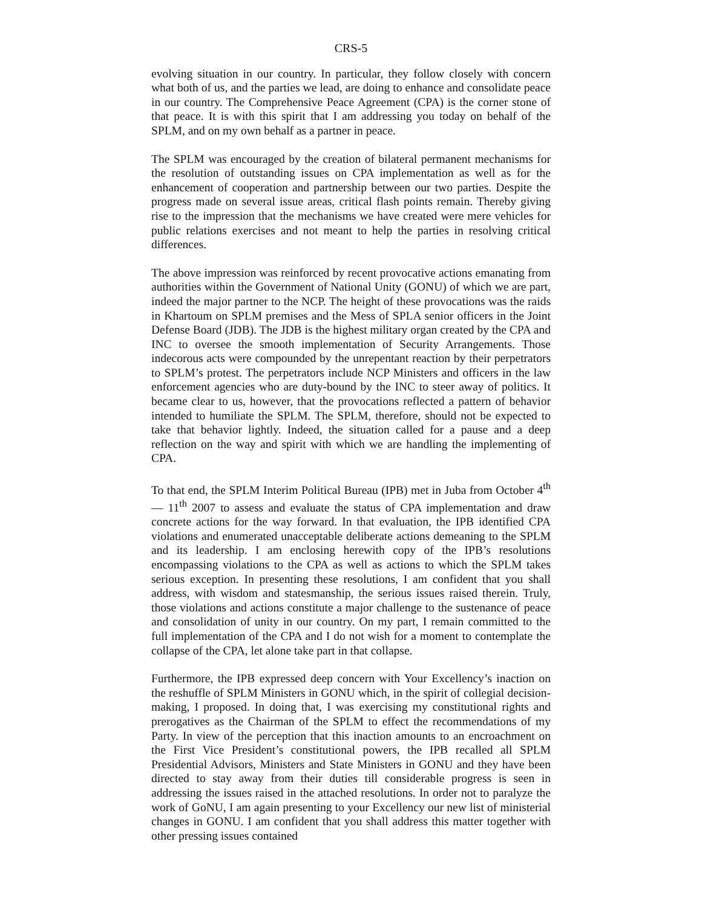CRS-5
evolving situation in our country. In particular, they follow closely with concern what both of us, and the parties we lead, are doing to enhance and consolidate peace in our country. The Comprehensive Peace Agreement (CPA) is the corner stone of that peace. It is with this spirit that I am addressing you today on behalf of the SPLM, and on my own behalf as a partner in peace.
The SPLM was encouraged by the creation of bilateral permanent mechanisms for the resolution of outstanding issues on CPA implementation as well as for the enhancement of cooperation and partnership between our two parties. Despite the progress made on several issue areas, critical flash points remain. Thereby giving rise to the impression that the mechanisms we have created were mere vehicles for public relations exercises and not meant to help the parties in resolving critical differences.
The above impression was reinforced by recent provocative actions emanating from authorities within the Government of National Unity (GONU) of which we are part, indeed the major partner to the NCP. The height of these provocations was the raids in Khartoum on SPLM premises and the Mess of SPLA senior officers in the Joint Defense Board (JDB). The JDB is the highest military organ created by the CPA and INC to oversee the smooth implementation of Security Arrangements. Those indecorous acts were compounded by the unrepentant reaction by their perpetrators to SPLM’s protest. The perpetrators include NCP Ministers and officers in the law enforcement agencies who are duty-bound by the INC to steer away of politics. It became clear to us, however, that the provocations reflected a pattern of behavior intended to humiliate the SPLM. The SPLM, therefore, should not be expected to take that behavior lightly. Indeed, the situation called for a pause and a deep reflection on the way and spirit with which we are handling the implementing of CPA.
To that end, the SPLM Interim Political Bureau (IPB) met in Juba from October 4<sup>th</sup> — 11<sup>th</sup> 2007 to assess and evaluate the status of CPA implementation and draw concrete actions for the way forward. In that evaluation, the IPB identified CPA violations and enumerated unacceptable deliberate actions demeaning to the SPLM and its leadership. I am enclosing herewith copy of the IPB’s resolutions encompassing violations to the CPA as well as actions to which the SPLM takes serious exception. In presenting these resolutions, I am confident that you shall address, with wisdom and statesmanship, the serious issues raised therein. Truly, those violations and actions constitute a major challenge to the sustenance of peace and consolidation of unity in our country. On my part, I remain committed to the full implementation of the CPA and I do not wish for a moment to contemplate the collapse of the CPA, let alone take part in that collapse.
Furthermore, the IPB expressed deep concern with Your Excellency’s inaction on the reshuffle of SPLM Ministers in GONU which, in the spirit of collegial decision-making, I proposed. In doing that, I was exercising my constitutional rights and prerogatives as the Chairman of the SPLM to effect the recommendations of my Party. In view of the perception that this inaction amounts to an encroachment on the First Vice President’s constitutional powers, the IPB recalled all SPLM Presidential Advisors, Ministers and State Ministers in GONU and they have been directed to stay away from their duties till considerable progress is seen in addressing the issues raised in the attached resolutions. In order not to paralyze the work of GoNU, I am again presenting to your Excellency our new list of ministerial changes in GONU. I am confident that you shall address this matter together with other pressing issues contained